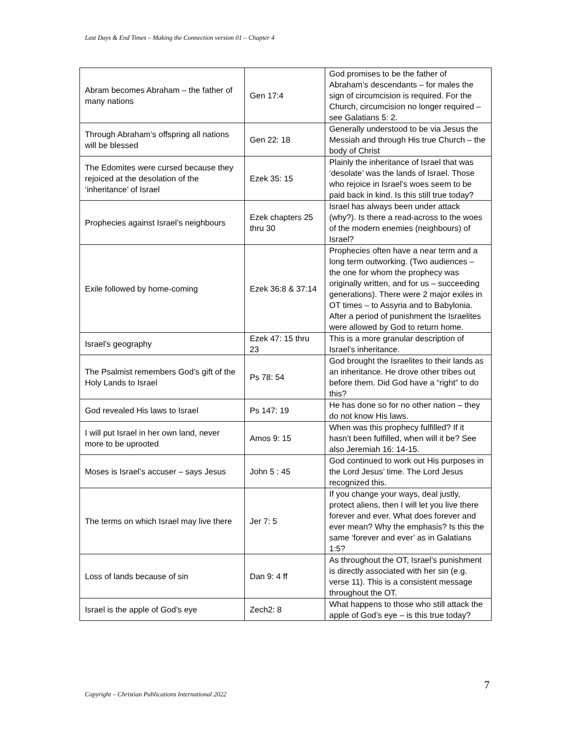Last Days & End Times – Making the Connection version 01 – Chapter 4
| Abram becomes Abraham – the father of many nations | Gen 17:4 | God promises to be the father of Abraham’s descendants – for males the sign of circumcision is required. For the Church, circumcision no longer required – see Galatians 5: 2. |
| Through Abraham’s offspring all nations will be blessed | Gen 22: 18 | Generally understood to be via Jesus the Messiah and through His true Church – the body of Christ |
| The Edomites were cursed because they rejoiced at the desolation of the ‘inheritance’ of Israel | Ezek 35: 15 | Plainly the inheritance of Israel that was ‘desolate’ was the lands of Israel. Those who rejoice in Israel’s woes seem to be paid back in kind. Is this still true today? |
| Prophecies against Israel’s neighbours | Ezek chapters 25 thru 30 | Israel has always been under attack (why?). Is there a read-across to the woes of the modern enemies (neighbours) of Israel? |
| Exile followed by home-coming | Ezek 36:8 & 37:14 | Prophecies often have a near term and a long term outworking. (Two audiences – the one for whom the prophecy was originally written, and for us – succeeding generations). There were 2 major exiles in OT times – to Assyria and to Babylonia. After a period of punishment the Israelites were allowed by God to return home. |
| Israel’s geography | Ezek 47: 15 thru 23 | This is a more granular description of Israel’s inheritance. |
| The Psalmist remembers God’s gift of the Holy Lands to Israel | Ps 78: 54 | God brought the Israelites to their lands as an inheritance. He drove other tribes out before them. Did God have a “right” to do this? |
| God revealed His laws to Israel | Ps 147: 19 | He has done so for no other nation – they do not know His laws. |
| I will put Israel in her own land, never more to be uprooted | Amos 9: 15 | When was this prophecy fulfilled? If it hasn’t been fulfilled, when will it be? See also Jeremiah 16: 14-15. |
| Moses is Israel’s accuser – says Jesus | John 5 : 45 | God continued to work out His purposes in the Lord Jesus’ time. The Lord Jesus recognized this. |
| The terms on which Israel may live there | Jer 7: 5 | If you change your ways, deal justly, protect aliens, then I will let you live there forever and ever. What does forever and ever mean? Why the emphasis? Is this the same ‘forever and ever’ as in Galatians 1:5? |
| Loss of lands because of sin | Dan 9: 4 ff | As throughout the OT, Israel’s punishment is directly associated with her sin (e.g. verse 11). This is a consistent message throughout the OT. |
| Israel is the apple of God’s eye | Zech2: 8 | What happens to those who still attack the apple of God’s eye – is this true today? |
7
Copyright – Christian Publications International 2022